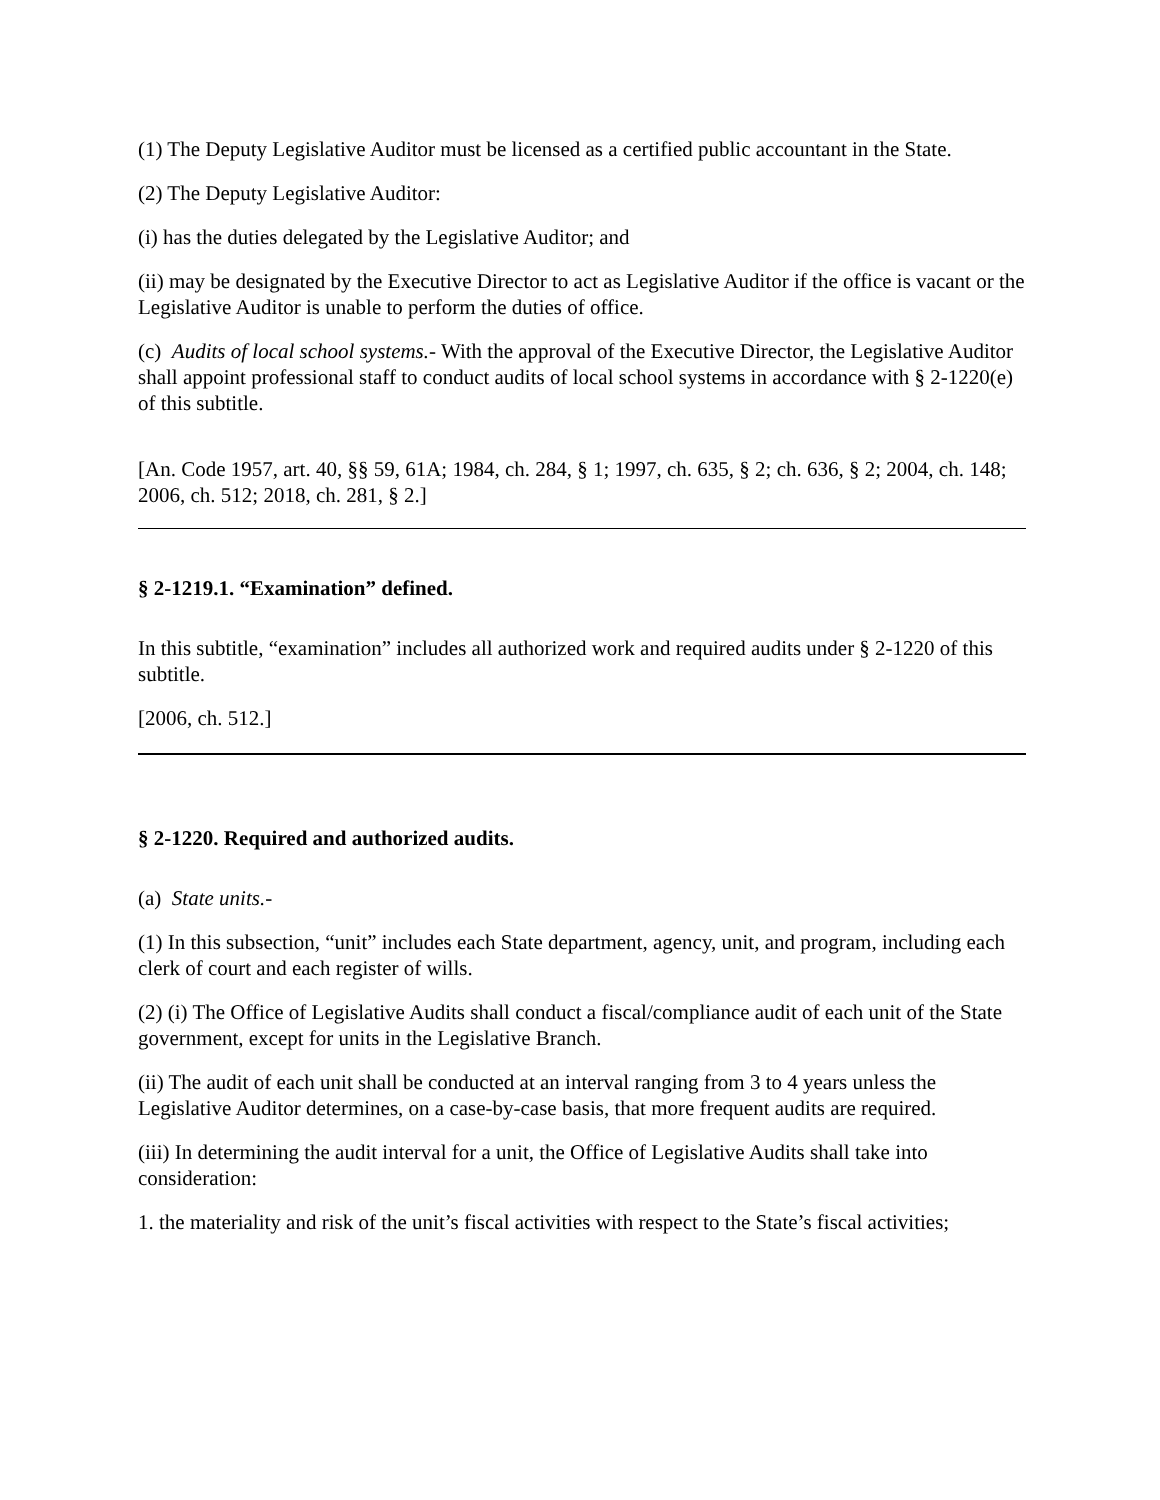(1) The Deputy Legislative Auditor must be licensed as a certified public accountant in the State.
(2) The Deputy Legislative Auditor:
(i) has the duties delegated by the Legislative Auditor; and
(ii) may be designated by the Executive Director to act as Legislative Auditor if the office is vacant or the Legislative Auditor is unable to perform the duties of office.
(c) Audits of local school systems.- With the approval of the Executive Director, the Legislative Auditor shall appoint professional staff to conduct audits of local school systems in accordance with § 2-1220(e) of this subtitle.
[An. Code 1957, art. 40, §§ 59, 61A; 1984, ch. 284, § 1; 1997, ch. 635, § 2; ch. 636, § 2; 2004, ch. 148; 2006, ch. 512; 2018, ch. 281, § 2.]
§ 2-1219.1. “Examination” defined.
In this subtitle, “examination” includes all authorized work and required audits under § 2-1220 of this subtitle.
[2006, ch. 512.]
§ 2-1220. Required and authorized audits.
(a) State units.-
(1) In this subsection, “unit” includes each State department, agency, unit, and program, including each clerk of court and each register of wills.
(2) (i) The Office of Legislative Audits shall conduct a fiscal/compliance audit of each unit of the State government, except for units in the Legislative Branch.
(ii) The audit of each unit shall be conducted at an interval ranging from 3 to 4 years unless the Legislative Auditor determines, on a case-by-case basis, that more frequent audits are required.
(iii) In determining the audit interval for a unit, the Office of Legislative Audits shall take into consideration:
1. the materiality and risk of the unit’s fiscal activities with respect to the State’s fiscal activities;